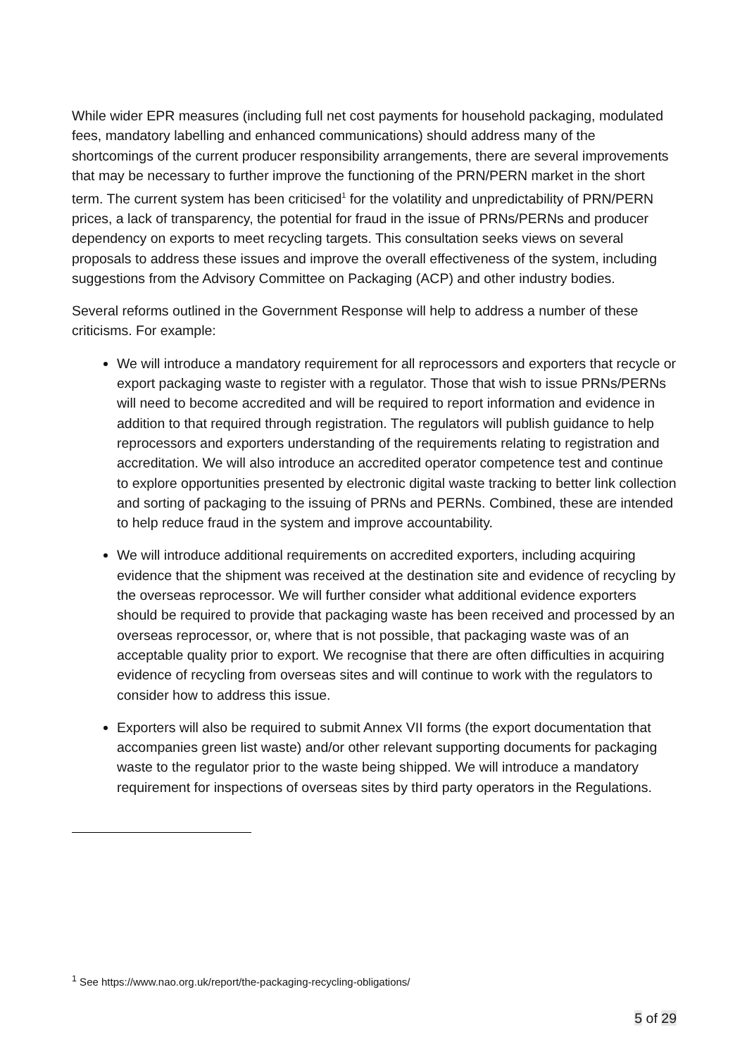While wider EPR measures (including full net cost payments for household packaging, modulated fees, mandatory labelling and enhanced communications) should address many of the shortcomings of the current producer responsibility arrangements, there are several improvements that may be necessary to further improve the functioning of the PRN/PERN market in the short term. The current system has been criticised<sup>1</sup> for the volatility and unpredictability of PRN/PERN prices, a lack of transparency, the potential for fraud in the issue of PRNs/PERNs and producer dependency on exports to meet recycling targets. This consultation seeks views on several proposals to address these issues and improve the overall effectiveness of the system, including suggestions from the Advisory Committee on Packaging (ACP) and other industry bodies.
Several reforms outlined in the Government Response will help to address a number of these criticisms. For example:
We will introduce a mandatory requirement for all reprocessors and exporters that recycle or export packaging waste to register with a regulator. Those that wish to issue PRNs/PERNs will need to become accredited and will be required to report information and evidence in addition to that required through registration. The regulators will publish guidance to help reprocessors and exporters understanding of the requirements relating to registration and accreditation. We will also introduce an accredited operator competence test and continue to explore opportunities presented by electronic digital waste tracking to better link collection and sorting of packaging to the issuing of PRNs and PERNs. Combined, these are intended to help reduce fraud in the system and improve accountability.
We will introduce additional requirements on accredited exporters, including acquiring evidence that the shipment was received at the destination site and evidence of recycling by the overseas reprocessor. We will further consider what additional evidence exporters should be required to provide that packaging waste has been received and processed by an overseas reprocessor, or, where that is not possible, that packaging waste was of an acceptable quality prior to export. We recognise that there are often difficulties in acquiring evidence of recycling from overseas sites and will continue to work with the regulators to consider how to address this issue.
Exporters will also be required to submit Annex VII forms (the export documentation that accompanies green list waste) and/or other relevant supporting documents for packaging waste to the regulator prior to the waste being shipped. We will introduce a mandatory requirement for inspections of overseas sites by third party operators in the Regulations.
<sup>1</sup> See https://www.nao.org.uk/report/the-packaging-recycling-obligations/
5 of 29